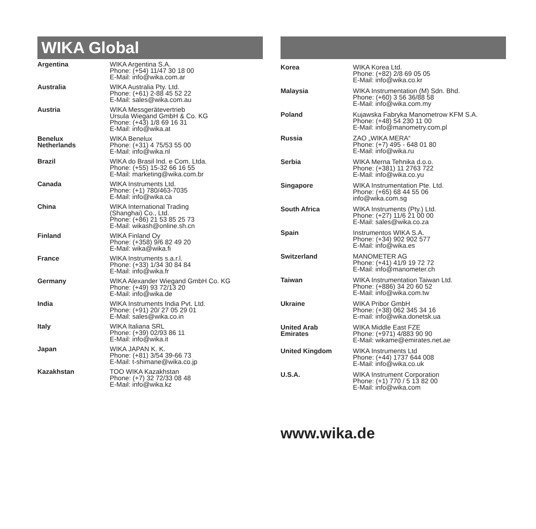WIKA Global
| Argentina | WIKA Argentina S.A. Phone: (+54) 11/47 30 18 00 E-Mail: info@wika.com.ar |
| Australia | WIKA Australia Pty. Ltd. Phone: (+61) 2-88 45 52 22 E-Mail: sales@wika.com.au |
| Austria | WIKA Messgerätevertrieb Ursula Wiegand GmbH & Co. KG Phone: (+43) 1/8 69 16 31 E-Mail: info@wika.at |
| Benelux Netherlands | WIKA Benelux Phone: (+31) 4 75/53 55 00 E-Mail: info@wika.nl |
| Brazil | WIKA do Brasil Ind. e Com. Ltda. Phone: (+55) 15-32 66 16 55 E-Mail: marketing@wika.com.br |
| Canada | WIKA Instruments Ltd. Phone: (+1) 780/463-7035 E-Mail: info@wika.ca |
| China | WIKA International Trading (Shanghai) Co., Ltd. Phone: (+86) 21 53 85 25 73 E-Mail: wikash@online.sh.cn |
| Finland | WIKA Finland Oy Phone: (+358) 9/6 82 49 20 E-Mail: wika@wika.fi |
| France | WIKA Instruments s.a.r.l. Phone: (+33) 1/34 30 84 84 E-Mail: info@wika.fr |
| Germany | WIKA Alexander Wiegand GmbH Co. KG Phone: (+49) 93 72/13 20 E-Mail: info@wika.de |
| India | WIKA Instruments India Pvt. Ltd. Phone: (+91) 20/ 27 05 29 01 E-Mail: sales@wika.co.in |
| Italy | WIKA Italiana SRL Phone: (+39) 02/93 86 11 E-Mail: info@wika.it |
| Japan | WIKA JAPAN K. K. Phone: (+81) 3/54 39-66 73 E-Mail: t-shimane@wika.co.jp |
| Kazakhstan | TOO WIKA Kazakhstan Phone: (+7) 32 72/33 08 48 E-Mail: info@wika.kz |
| Korea | WIKA Korea Ltd. Phone: (+82) 2/8 69 05 05 E-Mail: info@wika.co.kr |
| Malaysia | WIKA Instrumentation (M) Sdn. Bhd. Phone: (+60) 3 56 36/88 58 E-Mail: info@wika.com.my |
| Poland | Kujawska Fabryka Manometrow KFM S.A. Phone: (+48) 54 230 11 00 E-Mail: info@manometry.com.pl |
| Russia | ZAO „WIKA MERA“ Phone: (+7) 495 - 648 01 80 E-Mail: info@wika.ru |
| Serbia | WIKA Merna Tehnika d.o.o. Phone: (+381) 11 2763 722 E-Mail: info@wika.co.yu |
| Singapore | WIKA Instrumentation Pte. Ltd. Phone: (+65) 68 44 55 06 info@wika.com.sg |
| South Africa | WIKA Instruments (Pty.) Ltd. Phone: (+27) 11/6 21 00 00 E-Mail: sales@wika.co.za |
| Spain | Instrumentos WIKA S.A. Phone: (+34) 902 902 577 E-Mail: info@wika.es |
| Switzerland | MANOMETER AG Phone: (+41) 41/9 19 72 72 E-Mail: info@manometer.ch |
| Taiwan | WIKA Instrumentation Taiwan Ltd. Phone: (+886) 34 20 60 52 E-Mail: info@wika.com.tw |
| Ukraine | WIKA Pribor GmbH Phone: (+38) 062 345 34 16 E-mail: info@wika.donetsk.ua |
| United Arab Emirates | WIKA Middle East FZE Phone: (+971) 4/883 90 90 E-Mail: wikame@emirates.net.ae |
| United Kingdom | WIKA Instruments Ltd Phone: (+44) 1737 644 008 E-Mail: info@wika.co.uk |
| U.S.A. | WIKA Instrument Corporation Phone: (+1) 770 / 5 13 82 00 E-Mail: info@wika.com |
www.wika.de